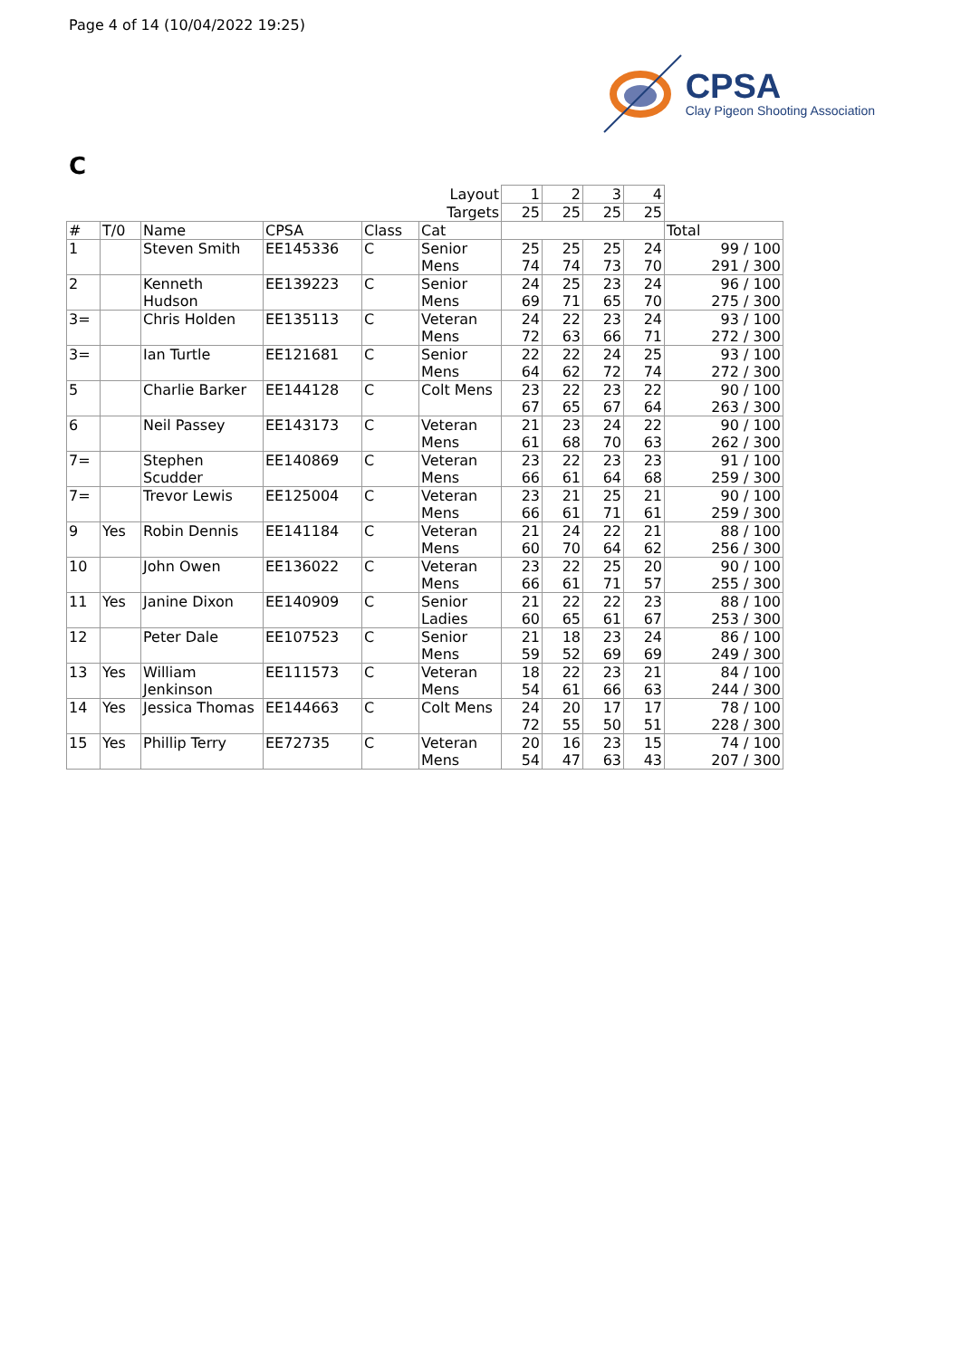Page 4 of 14 (10/04/2022 19:25)
CPSA
Clay Pigeon Shooting Association
C
| | | | | | Layout | 1 | 2 | 3 | 4 | |
| | | | | | Targets | 25 | 25 | 25 | 25 | |
| # | T/0 | Name | CPSA | Class | Cat | | | | | Total |
| 1 | | Steven Smith | EE145336 | C | Senior Mens | 25 74 | 25 74 | 25 73 | 24 70 | 99 / 100 291 / 300 |
| 2 | | Kenneth Hudson | EE139223 | C | Senior Mens | 24 69 | 25 71 | 23 65 | 24 70 | 96 / 100 275 / 300 |
| 3= | | Chris Holden | EE135113 | C | Veteran Mens | 24 72 | 22 63 | 23 66 | 24 71 | 93 / 100 272 / 300 |
| 3= | | Ian Turtle | EE121681 | C | Senior Mens | 22 64 | 22 62 | 24 72 | 25 74 | 93 / 100 272 / 300 |
| 5 | | Charlie Barker | EE144128 | C | Colt Mens | 23 67 | 22 65 | 23 67 | 22 64 | 90 / 100 263 / 300 |
| 6 | | Neil Passey | EE143173 | C | Veteran Mens | 21 61 | 23 68 | 24 70 | 22 63 | 90 / 100 262 / 300 |
| 7= | | Stephen Scudder | EE140869 | C | Veteran Mens | 23 66 | 22 61 | 23 64 | 23 68 | 91 / 100 259 / 300 |
| 7= | | Trevor Lewis | EE125004 | C | Veteran Mens | 23 66 | 21 61 | 25 71 | 21 61 | 90 / 100 259 / 300 |
| 9 | Yes | Robin Dennis | EE141184 | C | Veteran Mens | 21 60 | 24 70 | 22 64 | 21 62 | 88 / 100 256 / 300 |
| 10 | | John Owen | EE136022 | C | Veteran Mens | 23 66 | 22 61 | 25 71 | 20 57 | 90 / 100 255 / 300 |
| 11 | Yes | Janine Dixon | EE140909 | C | Senior Ladies | 21 60 | 22 65 | 22 61 | 23 67 | 88 / 100 253 / 300 |
| 12 | | Peter Dale | EE107523 | C | Senior Mens | 21 59 | 18 52 | 23 69 | 24 69 | 86 / 100 249 / 300 |
| 13 | Yes | William Jenkinson | EE111573 | C | Veteran Mens | 18 54 | 22 61 | 23 66 | 21 63 | 84 / 100 244 / 300 |
| 14 | Yes | Jessica Thomas | EE144663 | C | Colt Mens | 24 72 | 20 55 | 17 50 | 17 51 | 78 / 100 228 / 300 |
| 15 | Yes | Phillip Terry | EE72735 | C | Veteran Mens | 20 54 | 16 47 | 23 63 | 15 43 | 74 / 100 207 / 300 |